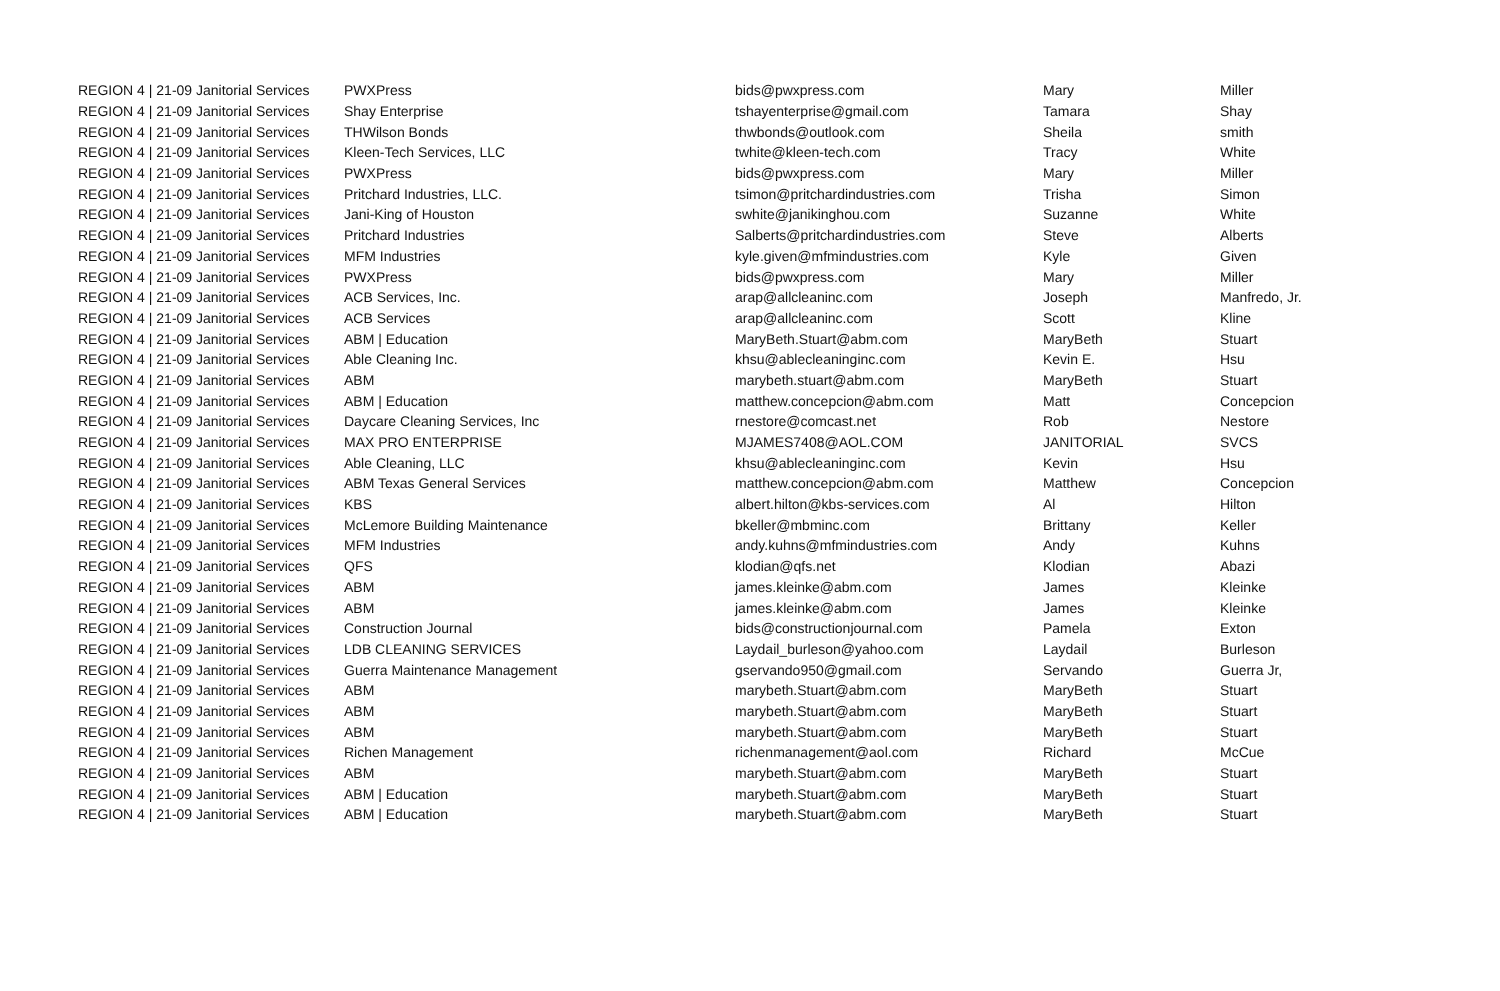| REGION 4 / 21-09 Janitorial Services | PWXPress | bids@pwxpress.com | Mary | Miller |
| REGION 4 / 21-09 Janitorial Services | Shay Enterprise | tshayenterprise@gmail.com | Tamara | Shay |
| REGION 4 / 21-09 Janitorial Services | THWilson Bonds | thwbonds@outlook.com | Sheila | smith |
| REGION 4 / 21-09 Janitorial Services | Kleen-Tech Services, LLC | twhite@kleen-tech.com | Tracy | White |
| REGION 4 / 21-09 Janitorial Services | PWXPress | bids@pwxpress.com | Mary | Miller |
| REGION 4 / 21-09 Janitorial Services | Pritchard Industries, LLC. | tsimon@pritchardindustries.com | Trisha | Simon |
| REGION 4 / 21-09 Janitorial Services | Jani-King of Houston | swhite@janikinghou.com | Suzanne | White |
| REGION 4 / 21-09 Janitorial Services | Pritchard Industries | Salberts@pritchardindustries.com | Steve | Alberts |
| REGION 4 / 21-09 Janitorial Services | MFM Industries | kyle.given@mfmindustries.com | Kyle | Given |
| REGION 4 / 21-09 Janitorial Services | PWXPress | bids@pwxpress.com | Mary | Miller |
| REGION 4 / 21-09 Janitorial Services | ACB Services, Inc. | arap@allcleaninc.com | Joseph | Manfredo, Jr. |
| REGION 4 / 21-09 Janitorial Services | ACB Services | arap@allcleaninc.com | Scott | Kline |
| REGION 4 / 21-09 Janitorial Services | ABM / Education | MaryBeth.Stuart@abm.com | MaryBeth | Stuart |
| REGION 4 / 21-09 Janitorial Services | Able Cleaning Inc. | khsu@ablecleaninginc.com | Kevin E. | Hsu |
| REGION 4 / 21-09 Janitorial Services | ABM | marybeth.stuart@abm.com | MaryBeth | Stuart |
| REGION 4 / 21-09 Janitorial Services | ABM / Education | matthew.concepcion@abm.com | Matt | Concepcion |
| REGION 4 / 21-09 Janitorial Services | Daycare Cleaning Services, Inc | rnestore@comcast.net | Rob | Nestore |
| REGION 4 / 21-09 Janitorial Services | MAX PRO ENTERPRISE | MJAMES7408@AOL.COM | JANITORIAL | SVCS |
| REGION 4 / 21-09 Janitorial Services | Able Cleaning, LLC | khsu@ablecleaninginc.com | Kevin | Hsu |
| REGION 4 / 21-09 Janitorial Services | ABM Texas General Services | matthew.concepcion@abm.com | Matthew | Concepcion |
| REGION 4 / 21-09 Janitorial Services | KBS | albert.hilton@kbs-services.com | Al | Hilton |
| REGION 4 / 21-09 Janitorial Services | McLemore Building Maintenance | bkeller@mbminc.com | Brittany | Keller |
| REGION 4 / 21-09 Janitorial Services | MFM Industries | andy.kuhns@mfmindustries.com | Andy | Kuhns |
| REGION 4 / 21-09 Janitorial Services | QFS | klodian@qfs.net | Klodian | Abazi |
| REGION 4 / 21-09 Janitorial Services | ABM | james.kleinke@abm.com | James | Kleinke |
| REGION 4 / 21-09 Janitorial Services | ABM | james.kleinke@abm.com | James | Kleinke |
| REGION 4 / 21-09 Janitorial Services | Construction Journal | bids@constructionjournal.com | Pamela | Exton |
| REGION 4 / 21-09 Janitorial Services | LDB CLEANING SERVICES | Laydail_burleson@yahoo.com | Laydail | Burleson |
| REGION 4 / 21-09 Janitorial Services | Guerra Maintenance Management | gservando950@gmail.com | Servando | Guerra Jr, |
| REGION 4 / 21-09 Janitorial Services | ABM | marybeth.Stuart@abm.com | MaryBeth | Stuart |
| REGION 4 / 21-09 Janitorial Services | ABM | marybeth.Stuart@abm.com | MaryBeth | Stuart |
| REGION 4 / 21-09 Janitorial Services | ABM | marybeth.Stuart@abm.com | MaryBeth | Stuart |
| REGION 4 / 21-09 Janitorial Services | Richen Management | richenmanagement@aol.com | Richard | McCue |
| REGION 4 / 21-09 Janitorial Services | ABM | marybeth.Stuart@abm.com | MaryBeth | Stuart |
| REGION 4 / 21-09 Janitorial Services | ABM / Education | marybeth.Stuart@abm.com | MaryBeth | Stuart |
| REGION 4 / 21-09 Janitorial Services | ABM / Education | marybeth.Stuart@abm.com | MaryBeth | Stuart |